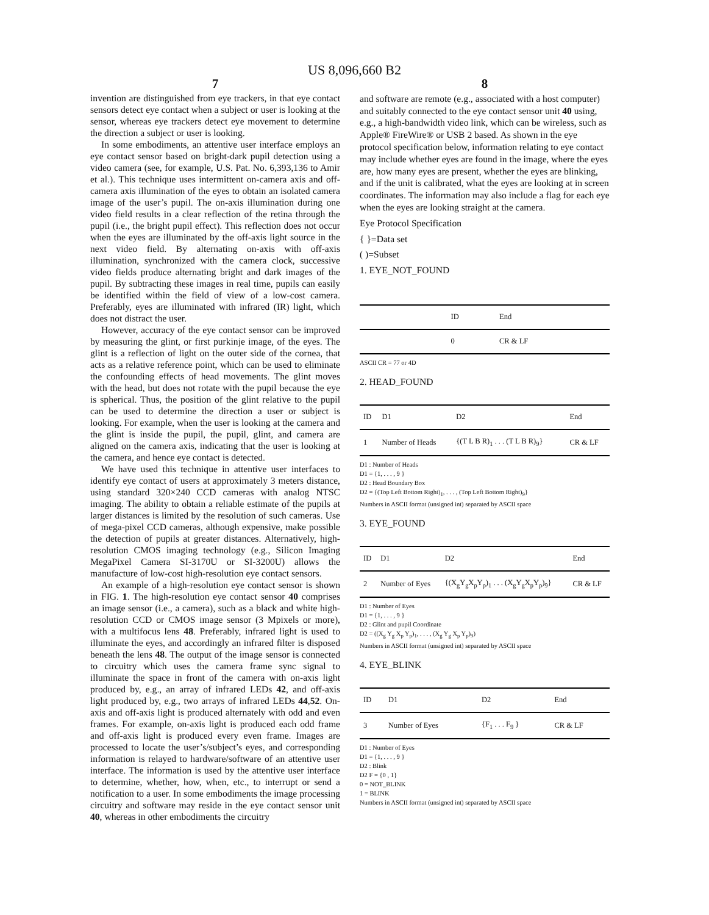US 8,096,660 B2
7
invention are distinguished from eye trackers, in that eye contact sensors detect eye contact when a subject or user is looking at the sensor, whereas eye trackers detect eye movement to determine the direction a subject or user is looking.
In some embodiments, an attentive user interface employs an eye contact sensor based on bright-dark pupil detection using a video camera (see, for example, U.S. Pat. No. 6,393,136 to Amir et al.). This technique uses intermittent on-camera axis and off-camera axis illumination of the eyes to obtain an isolated camera image of the user’s pupil. The on-axis illumination during one video field results in a clear reflection of the retina through the pupil (i.e., the bright pupil effect). This reflection does not occur when the eyes are illuminated by the off-axis light source in the next video field. By alternating on-axis with off-axis illumination, synchronized with the camera clock, successive video fields produce alternating bright and dark images of the pupil. By subtracting these images in real time, pupils can easily be identified within the field of view of a low-cost camera. Preferably, eyes are illuminated with infrared (IR) light, which does not distract the user.
However, accuracy of the eye contact sensor can be improved by measuring the glint, or first purkinje image, of the eyes. The glint is a reflection of light on the outer side of the cornea, that acts as a relative reference point, which can be used to eliminate the confounding effects of head movements. The glint moves with the head, but does not rotate with the pupil because the eye is spherical. Thus, the position of the glint relative to the pupil can be used to determine the direction a user or subject is looking. For example, when the user is looking at the camera and the glint is inside the pupil, the pupil, glint, and camera are aligned on the camera axis, indicating that the user is looking at the camera, and hence eye contact is detected.
We have used this technique in attentive user interfaces to identify eye contact of users at approximately 3 meters distance, using standard 320×240 CCD cameras with analog NTSC imaging. The ability to obtain a reliable estimate of the pupils at larger distances is limited by the resolution of such cameras. Use of mega-pixel CCD cameras, although expensive, make possible the detection of pupils at greater distances. Alternatively, high-resolution CMOS imaging technology (e.g., Silicon Imaging MegaPixel Camera SI-3170U or SI-3200U) allows the manufacture of low-cost high-resolution eye contact sensors.
An example of a high-resolution eye contact sensor is shown in FIG. 1. The high-resolution eye contact sensor 40 comprises an image sensor (i.e., a camera), such as a black and white high-resolution CCD or CMOS image sensor (3 Mpixels or more), with a multifocus lens 48. Preferably, infrared light is used to illuminate the eyes, and accordingly an infrared filter is disposed beneath the lens 48. The output of the image sensor is connected to circuitry which uses the camera frame sync signal to illuminate the space in front of the camera with on-axis light produced by, e.g., an array of infrared LEDs 42, and off-axis light produced by, e.g., two arrays of infrared LEDs 44,52. On-axis and off-axis light is produced alternately with odd and even frames. For example, on-axis light is produced each odd frame and off-axis light is produced every even frame. Images are processed to locate the user’s/subject’s eyes, and corresponding information is relayed to hardware/software of an attentive user interface. The information is used by the attentive user interface to determine, whether, how, when, etc., to interrupt or send a notification to a user. In some embodiments the image processing circuitry and software may reside in the eye contact sensor unit 40, whereas in other embodiments the circuitry
8
and software are remote (e.g., associated with a host computer) and suitably connected to the eye contact sensor unit 40 using, e.g., a high-bandwidth video link, which can be wireless, such as Apple® FireWire® or USB 2 based. As shown in the eye protocol specification below, information relating to eye contact may include whether eyes are found in the image, where the eyes are, how many eyes are present, whether the eyes are blinking, and if the unit is calibrated, what the eyes are looking at in screen coordinates. The information may also include a flag for each eye when the eyes are looking straight at the camera.
Eye Protocol Specification
{ }=Data set
( )=Subset
1. EYE_NOT_FOUND
| | ID | End |
| --- | --- | --- |
| | 0 | CR & LF |
ASCII CR = 77 or 4D
2. HEAD_FOUND
| ID | D1 | D2 | End |
| --- | --- | --- | --- |
| 1 | Number of Heads | {(T L B R)<sub>1</sub> . . . (T L B R)<sub>9</sub>} | CR & LF |
D1 : Number of Heads
D1 = {1, . . . , 9 }
D2 : Head Boundary Box
D2 = {(Top Left Bottom Right)<sub>1</sub>, . . . , (Top Left Bottom Right)<sub>9</sub>}
Numbers in ASCII format (unsigned int) separated by ASCII space
3. EYE_FOUND
| ID | D1 | D2 | End |
| --- | --- | --- | --- |
| 2 | Number of Eyes | {(X<sub>g</sub>Y<sub>g</sub>X<sub>p</sub>Y<sub>p</sub>)<sub>1</sub> . . . (X<sub>g</sub>Y<sub>g</sub>X<sub>p</sub>Y<sub>p</sub>)<sub>9</sub>} | CR & LF |
D1 : Number of Eyes
D1 = {1, . . . , 9 }
D2 : Glint and pupil Coordinate
D2 = ((X<sub>g</sub> Y<sub>g</sub> X<sub>p</sub> Y<sub>p</sub>)<sub>1</sub>, . . . , (X<sub>g</sub> Y<sub>g</sub> X<sub>p</sub> Y<sub>p</sub>)<sub>9</sub>)
Numbers in ASCII format (unsigned int) separated by ASCII space
4. EYE_BLINK
| ID | D1 | D2 | End |
| --- | --- | --- | --- |
| 3 | Number of Eyes | {F<sub>1</sub> . . . F<sub>9</sub> } | CR & LF |
D1 : Number of Eyes
D1 = {1, . . . , 9 }
D2 : Blink
D2 F = {0 , 1}
0 = NOT_BLINK
1 = BLINK
Numbers in ASCII format (unsigned int) separated by ASCII space